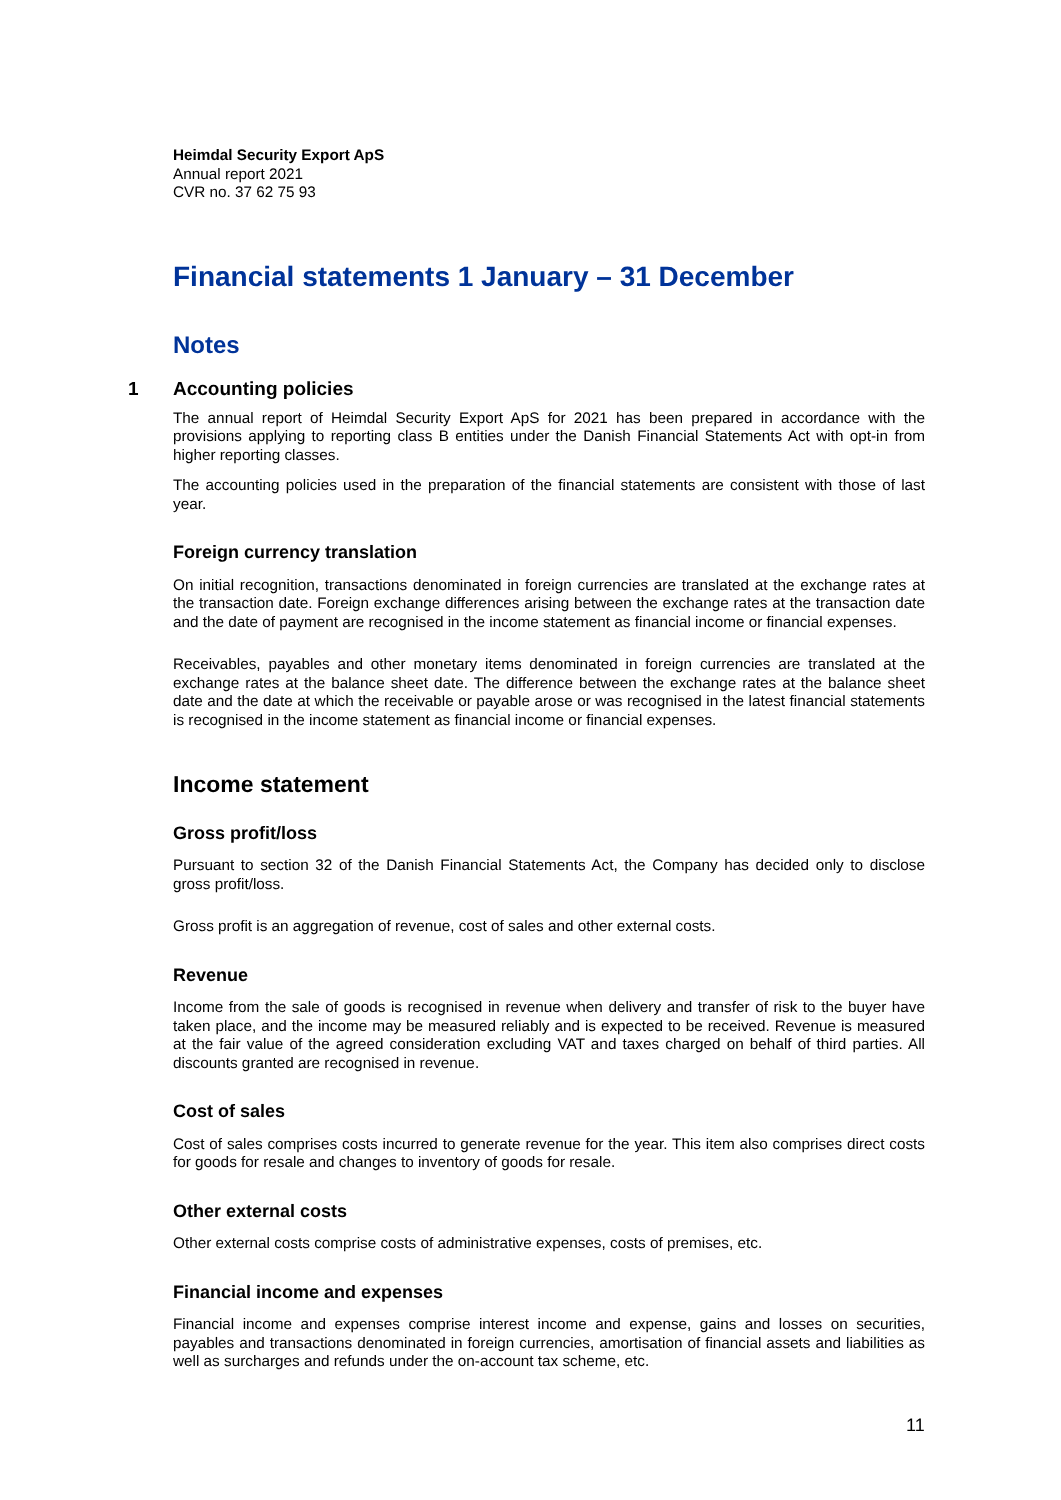Heimdal Security Export ApS
Annual report 2021
CVR no. 37 62 75 93
Financial statements 1 January – 31 December
Notes
1 Accounting policies
The annual report of Heimdal Security Export ApS for 2021 has been prepared in accordance with the provisions applying to reporting class B entities under the Danish Financial Statements Act with opt-in from higher reporting classes.
The accounting policies used in the preparation of the financial statements are consistent with those of last year.
Foreign currency translation
On initial recognition, transactions denominated in foreign currencies are translated at the exchange rates at the transaction date. Foreign exchange differences arising between the exchange rates at the transaction date and the date of payment are recognised in the income statement as financial income or financial expenses.
Receivables, payables and other monetary items denominated in foreign currencies are translated at the exchange rates at the balance sheet date. The difference between the exchange rates at the balance sheet date and the date at which the receivable or payable arose or was recognised in the latest financial statements is recognised in the income statement as financial income or financial expenses.
Income statement
Gross profit/loss
Pursuant to section 32 of the Danish Financial Statements Act, the Company has decided only to disclose gross profit/loss.
Gross profit is an aggregation of revenue, cost of sales and other external costs.
Revenue
Income from the sale of goods is recognised in revenue when delivery and transfer of risk to the buyer have taken place, and the income may be measured reliably and is expected to be received. Revenue is measured at the fair value of the agreed consideration excluding VAT and taxes charged on behalf of third parties. All discounts granted are recognised in revenue.
Cost of sales
Cost of sales comprises costs incurred to generate revenue for the year. This item also comprises direct costs for goods for resale and changes to inventory of goods for resale.
Other external costs
Other external costs comprise costs of administrative expenses, costs of premises, etc.
Financial income and expenses
Financial income and expenses comprise interest income and expense, gains and losses on securities, payables and transactions denominated in foreign currencies, amortisation of financial assets and liabilities as well as surcharges and refunds under the on-account tax scheme, etc.
11